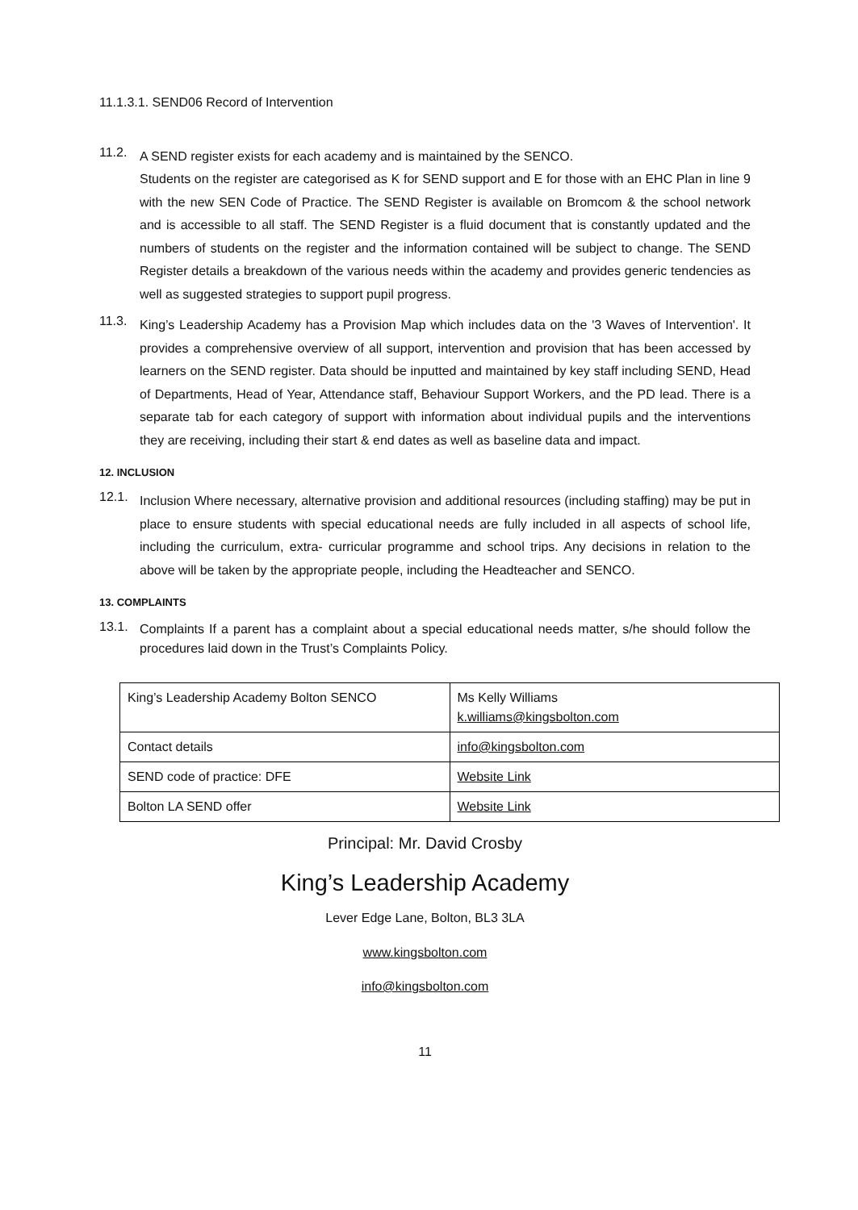11.1.3.1. SEND06 Record of Intervention
11.2.
A SEND register exists for each academy and is maintained by the SENCO.
Students on the register are categorised as K for SEND support and E for those with an EHC Plan in line 9 with the new SEN Code of Practice. The SEND Register is available on Bromcom & the school network and is accessible to all staff. The SEND Register is a fluid document that is constantly updated and the numbers of students on the register and the information contained will be subject to change. The SEND Register details a breakdown of the various needs within the academy and provides generic tendencies as well as suggested strategies to support pupil progress.
11.3.
King’s Leadership Academy has a Provision Map which includes data on the '3 Waves of Intervention'. It provides a comprehensive overview of all support, intervention and provision that has been accessed by learners on the SEND register. Data should be inputted and maintained by key staff including SEND, Head of Departments, Head of Year, Attendance staff, Behaviour Support Workers, and the PD lead. There is a separate tab for each category of support with information about individual pupils and the interventions they are receiving, including their start & end dates as well as baseline data and impact.
12. INCLUSION
12.1.
Inclusion Where necessary, alternative provision and additional resources (including staffing) may be put in place to ensure students with special educational needs are fully included in all aspects of school life, including the curriculum, extra- curricular programme and school trips. Any decisions in relation to the above will be taken by the appropriate people, including the Headteacher and SENCO.
13. COMPLAINTS
13.1.
Complaints If a parent has a complaint about a special educational needs matter, s/he should follow the procedures laid down in the Trust’s Complaints Policy.
| King’s Leadership Academy Bolton SENCO | Ms Kelly Williams k.williams@kingsbolton.com |
| Contact details | info@kingsbolton.com |
| SEND code of practice: DFE | Website Link |
| Bolton LA SEND offer | Website Link |
Principal: Mr. David Crosby
King’s Leadership Academy
Lever Edge Lane, Bolton, BL3 3LA
www.kingsbolton.com
info@kingsbolton.com
11